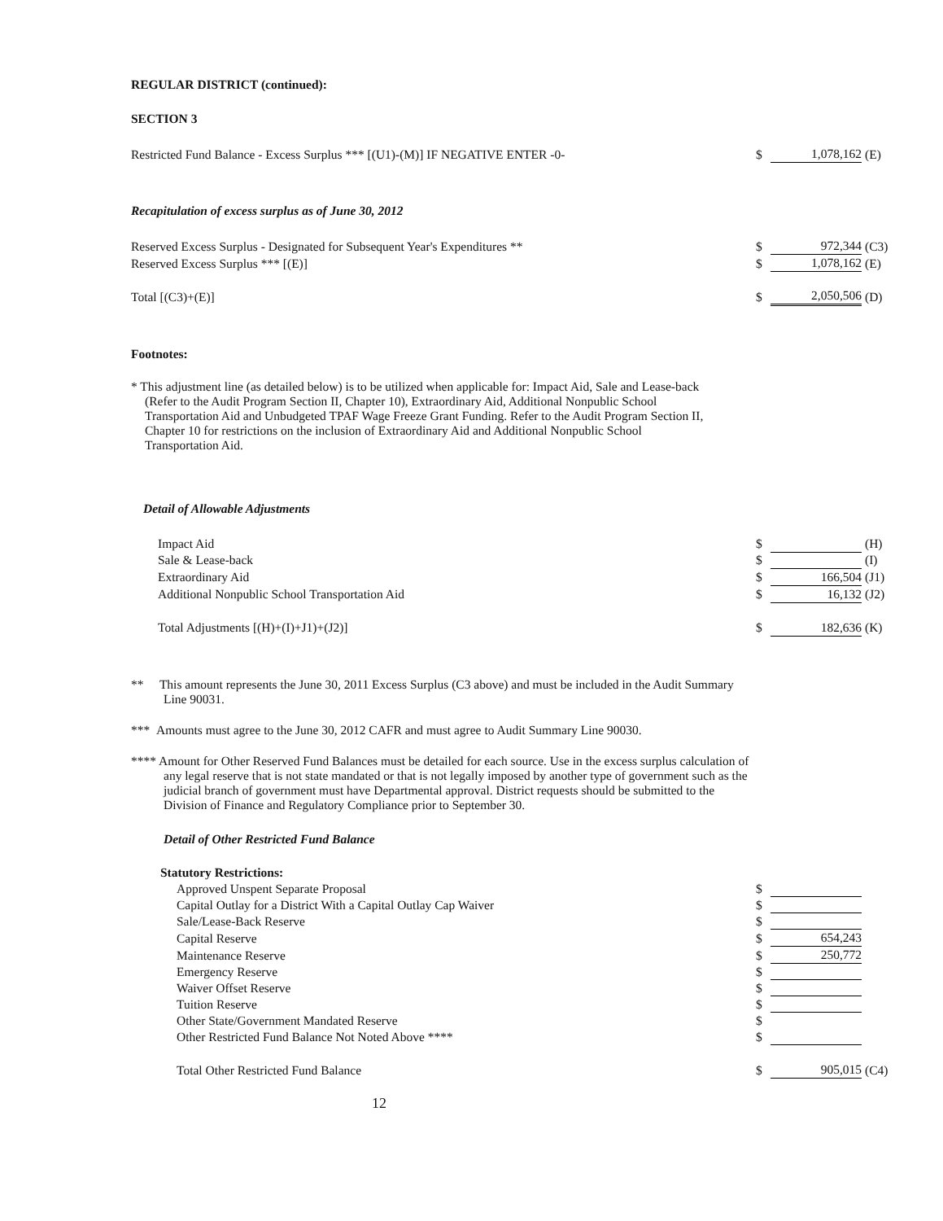REGULAR DISTRICT (continued):
SECTION 3
| Restricted Fund Balance - Excess Surplus *** [(U1)-(M)] IF NEGATIVE ENTER -0- | $ | 1,078,162 | (E) |
Recapitulation of excess surplus as of June 30, 2012
| Reserved Excess Surplus - Designated for Subsequent Year's Expenditures ** | $ | 972,344 | (C3) |
| Reserved Excess Surplus *** [(E)] | $ | 1,078,162 | (E) |
| Total [(C3)+(E)] | $ | 2,050,506 | (D) |
Footnotes:
* This adjustment line (as detailed below) is to be utilized when applicable for: Impact Aid, Sale and Lease-back (Refer to the Audit Program Section II, Chapter 10), Extraordinary Aid, Additional Nonpublic School Transportation Aid and Unbudgeted TPAF Wage Freeze Grant Funding. Refer to the Audit Program Section II, Chapter 10 for restrictions on the inclusion of Extraordinary Aid and Additional Nonpublic School Transportation Aid.
Detail of Allowable Adjustments
| Impact Aid | $ | | (H) |
| Sale & Lease-back | $ | | (I) |
| Extraordinary Aid | $ | 166,504 | (J1) |
| Additional Nonpublic School Transportation Aid | $ | 16,132 | (J2) |
| Total Adjustments [(H)+(I)+J1)+(J2)] | $ | 182,636 | (K) |
** This amount represents the June 30, 2011 Excess Surplus (C3 above) and must be included in the Audit Summary Line 90031.
*** Amounts must agree to the June 30, 2012 CAFR and must agree to Audit Summary Line 90030.
**** Amount for Other Reserved Fund Balances must be detailed for each source. Use in the excess surplus calculation of any legal reserve that is not state mandated or that is not legally imposed by another type of government such as the judicial branch of government must have Departmental approval. District requests should be submitted to the Division of Finance and Regulatory Compliance prior to September 30.
Detail of Other Restricted Fund Balance
| Statutory Restrictions: | | | |
| Approved Unspent Separate Proposal | $ | | |
| Capital Outlay for a District With a Capital Outlay Cap Waiver | $ | | |
| Sale/Lease-Back Reserve | $ | | |
| Capital Reserve | $ | 654,243 | |
| Maintenance Reserve | $ | 250,772 | |
| Emergency Reserve | $ | | |
| Waiver Offset Reserve | $ | | |
| Tuition Reserve | $ | | |
| Other State/Government Mandated Reserve | $ | | |
| Other Restricted Fund Balance Not Noted Above **** | $ | | |
| Total Other Restricted Fund Balance | $ | 905,015 | (C4) |
12